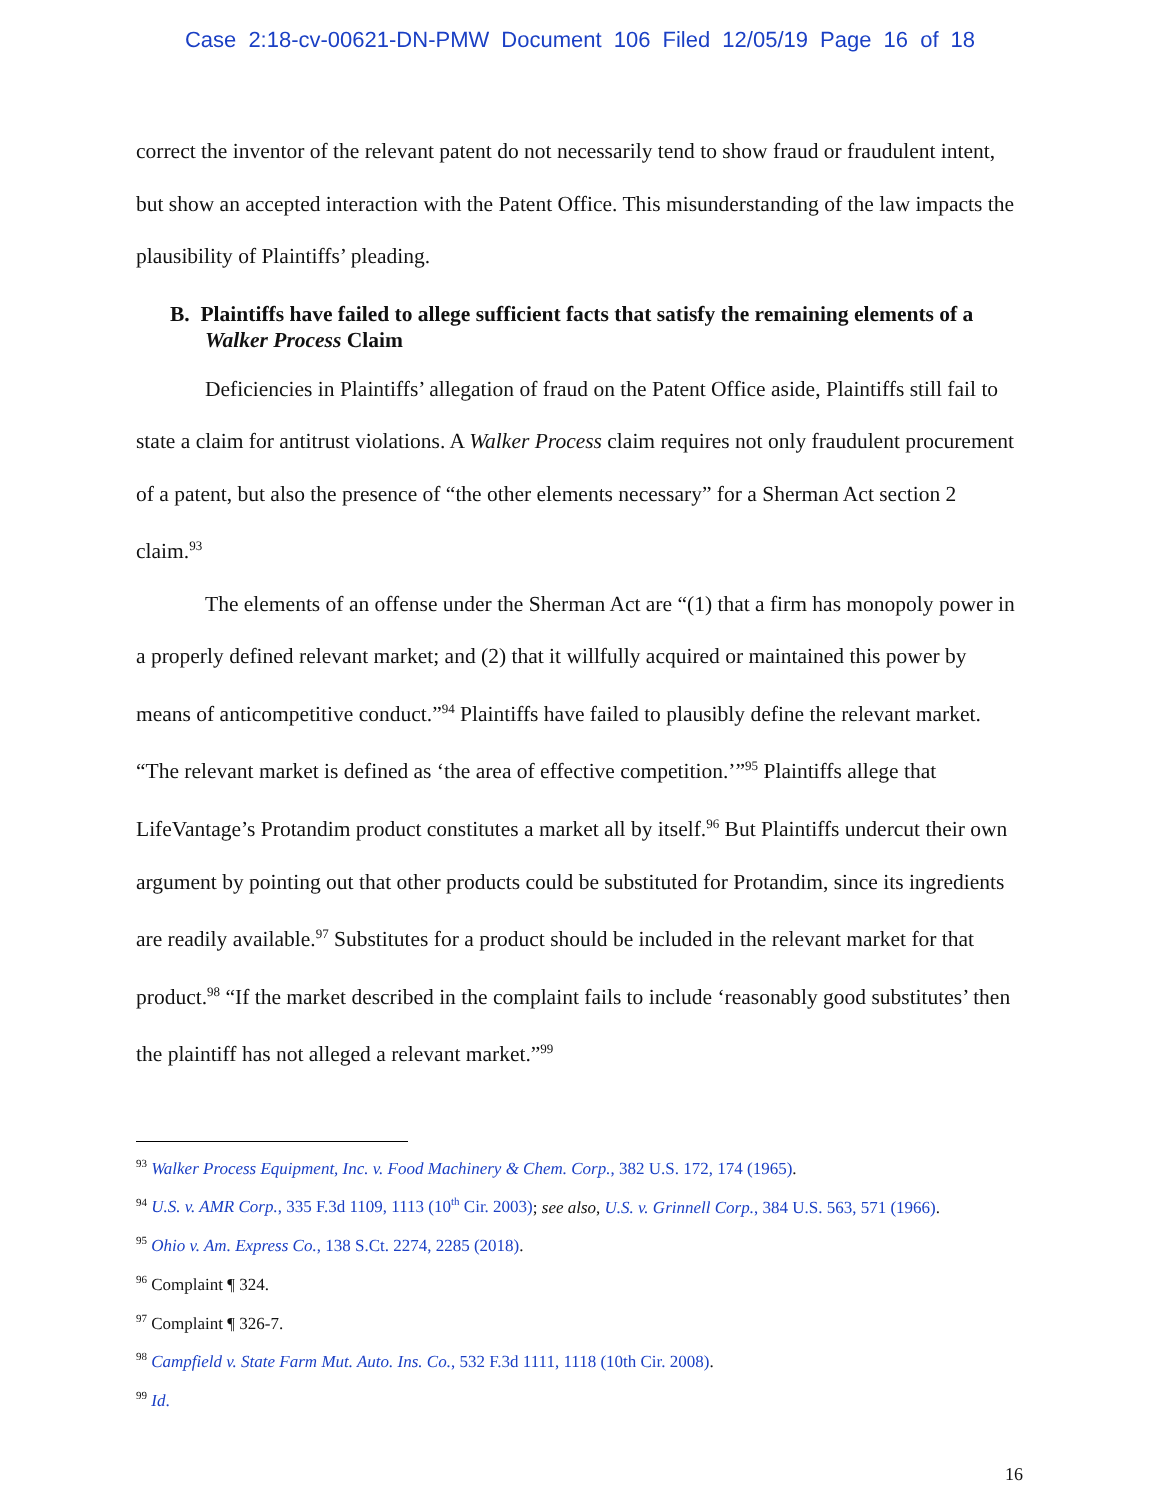Case 2:18-cv-00621-DN-PMW Document 106 Filed 12/05/19 Page 16 of 18
correct the inventor of the relevant patent do not necessarily tend to show fraud or fraudulent intent, but show an accepted interaction with the Patent Office. This misunderstanding of the law impacts the plausibility of Plaintiffs’ pleading.
B. Plaintiffs have failed to allege sufficient facts that satisfy the remaining elements of a Walker Process Claim
Deficiencies in Plaintiffs’ allegation of fraud on the Patent Office aside, Plaintiffs still fail to state a claim for antitrust violations. A Walker Process claim requires not only fraudulent procurement of a patent, but also the presence of “the other elements necessary” for a Sherman Act section 2 claim.<sup>93</sup>
The elements of an offense under the Sherman Act are “(1) that a firm has monopoly power in a properly defined relevant market; and (2) that it willfully acquired or maintained this power by means of anticompetitive conduct.”<sup>94</sup> Plaintiffs have failed to plausibly define the relevant market. “The relevant market is defined as ‘the area of effective competition.’”<sup>95</sup> Plaintiffs allege that LifeVantage’s Protandim product constitutes a market all by itself.<sup>96</sup> But Plaintiffs undercut their own argument by pointing out that other products could be substituted for Protandim, since its ingredients are readily available.<sup>97</sup> Substitutes for a product should be included in the relevant market for that product.<sup>98</sup> “If the market described in the complaint fails to include ‘reasonably good substitutes’ then the plaintiff has not alleged a relevant market.”<sup>99</sup>
<sup>93</sup> Walker Process Equipment, Inc. v. Food Machinery & Chem. Corp., 382 U.S. 172, 174 (1965).
<sup>94</sup> U.S. v. AMR Corp., 335 F.3d 1109, 1113 (10<sup>th</sup> Cir. 2003); see also, U.S. v. Grinnell Corp., 384 U.S. 563, 571 (1966).
<sup>95</sup> Ohio v. Am. Express Co., 138 S.Ct. 2274, 2285 (2018).
<sup>96</sup> Complaint ¶ 324.
<sup>97</sup> Complaint ¶ 326-7.
<sup>98</sup> Campfield v. State Farm Mut. Auto. Ins. Co., 532 F.3d 1111, 1118 (10th Cir. 2008).
<sup>99</sup> Id.
16